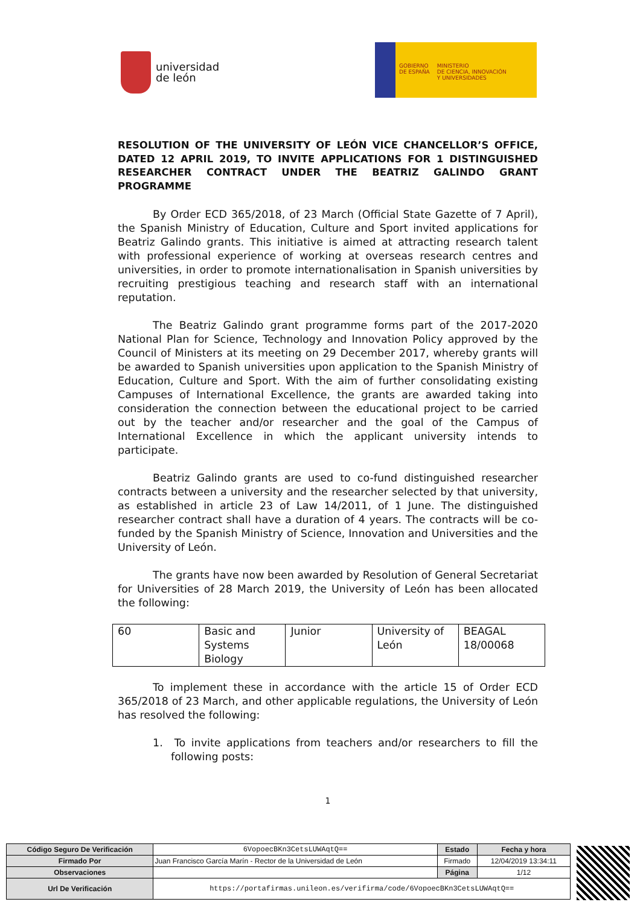universidad
de león
GOBIERNO
DE ESPAÑA
MINISTERIO
DE CIENCIA, INNOVACIÓN
Y UNIVERSIDADES
RESOLUTION OF THE UNIVERSITY OF LEÓN VICE CHANCELLOR’S OFFICE, DATED 12 APRIL 2019, TO INVITE APPLICATIONS FOR 1 DISTINGUISHED RESEARCHER CONTRACT UNDER THE BEATRIZ GALINDO GRANT PROGRAMME
By Order ECD 365/2018, of 23 March (Official State Gazette of 7 April), the Spanish Ministry of Education, Culture and Sport invited applications for Beatriz Galindo grants. This initiative is aimed at attracting research talent with professional experience of working at overseas research centres and universities, in order to promote internationalisation in Spanish universities by recruiting prestigious teaching and research staff with an international reputation.
The Beatriz Galindo grant programme forms part of the 2017-2020 National Plan for Science, Technology and Innovation Policy approved by the Council of Ministers at its meeting on 29 December 2017, whereby grants will be awarded to Spanish universities upon application to the Spanish Ministry of Education, Culture and Sport. With the aim of further consolidating existing Campuses of International Excellence, the grants are awarded taking into consideration the connection between the educational project to be carried out by the teacher and/or researcher and the goal of the Campus of International Excellence in which the applicant university intends to participate.
Beatriz Galindo grants are used to co-fund distinguished researcher contracts between a university and the researcher selected by that university, as established in article 23 of Law 14/2011, of 1 June. The distinguished researcher contract shall have a duration of 4 years. The contracts will be co-funded by the Spanish Ministry of Science, Innovation and Universities and the University of León.
The grants have now been awarded by Resolution of General Secretariat for Universities of 28 March 2019, the University of León has been allocated the following:
| 60 | Basic and Systems Biology | Junior | University of León | BEAGAL 18/00068 |
To implement these in accordance with the article 15 of Order ECD 365/2018 of 23 March, and other applicable regulations, the University of León has resolved the following:
1. To invite applications from teachers and/or researchers to fill the following posts:
1
| Código Seguro De Verificación | 6VopoecBKn3CetsLUWAqtQ== | Estado | Fecha y hora |
| Firmado Por | Juan Francisco García Marín - Rector de la Universidad de León | Firmado | 12/04/2019 13:34:11 |
| Observaciones | | Página | 1/12 |
| Url De Verificación | https://portafirmas.unileon.es/verifirma/code/6VopoecBKn3CetsLUWAqtQ== | | |